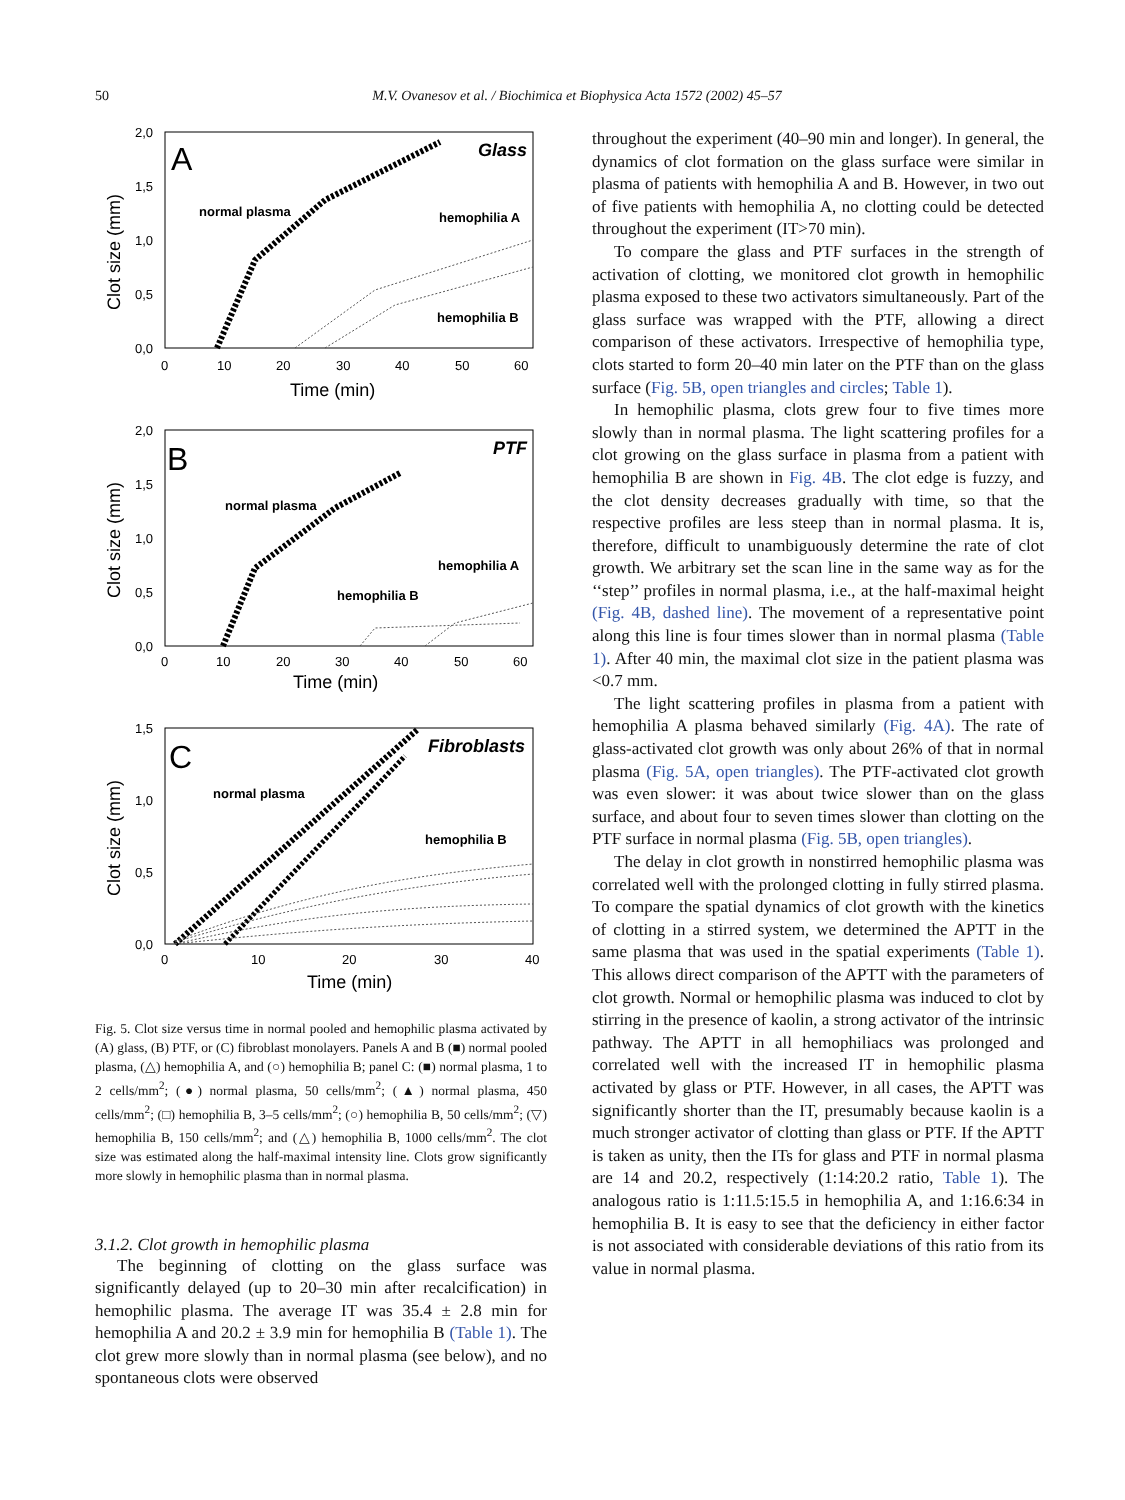50 M.V. Ovanesov et al. / Biochimica et Biophysica Acta 1572 (2002) 45–57
A
Glass
normal plasma
hemophilia A
hemophilia B
2,0
1,5
1,0
0,5
0,0
0
10
20
30
40
50
60
Time (min)
Clot size (mm)
B
PTF
normal plasma
hemophilia A
hemophilia B
2,0
1,5
1,0
0,5
0,0
0
10
20
30
40
50
60
Time (min)
Clot size (mm)
C
Fibroblasts
normal plasma
hemophilia B
1,5
1,0
0,5
0,0
0
10
20
30
40
Time (min)
Clot size (mm)
Fig. 5. Clot size versus time in normal pooled and hemophilic plasma activated by (A) glass, (B) PTF, or (C) fibroblast monolayers. Panels A and B (■) normal pooled plasma, (△) hemophilia A, and (○) hemophilia B; panel C: (■) normal plasma, 1 to 2 cells/mm<sup>2</sup>; (●) normal plasma, 50 cells/mm<sup>2</sup>; (▲) normal plasma, 450 cells/mm<sup>2</sup>; (□) hemophilia B, 3–5 cells/mm<sup>2</sup>; (○) hemophilia B, 50 cells/mm<sup>2</sup>; (▽) hemophilia B, 150 cells/mm<sup>2</sup>; and (△) hemophilia B, 1000 cells/mm<sup>2</sup>. The clot size was estimated along the half-maximal intensity line. Clots grow significantly more slowly in hemophilic plasma than in normal plasma.
3.1.2. Clot growth in hemophilic plasma
The beginning of clotting on the glass surface was significantly delayed (up to 20–30 min after recalcification) in hemophilic plasma. The average IT was 35.4 ± 2.8 min for hemophilia A and 20.2 ± 3.9 min for hemophilia B (Table 1). The clot grew more slowly than in normal plasma (see below), and no spontaneous clots were observed
throughout the experiment (40–90 min and longer). In general, the dynamics of clot formation on the glass surface were similar in plasma of patients with hemophilia A and B. However, in two out of five patients with hemophilia A, no clotting could be detected throughout the experiment (IT>70 min).
To compare the glass and PTF surfaces in the strength of activation of clotting, we monitored clot growth in hemophilic plasma exposed to these two activators simultaneously. Part of the glass surface was wrapped with the PTF, allowing a direct comparison of these activators. Irrespective of hemophilia type, clots started to form 20–40 min later on the PTF than on the glass surface (Fig. 5B, open triangles and circles; Table 1).
In hemophilic plasma, clots grew four to five times more slowly than in normal plasma. The light scattering profiles for a clot growing on the glass surface in plasma from a patient with hemophilia B are shown in Fig. 4B. The clot edge is fuzzy, and the clot density decreases gradually with time, so that the respective profiles are less steep than in normal plasma. It is, therefore, difficult to unambiguously determine the rate of clot growth. We arbitrary set the scan line in the same way as for the ‘‘step’’ profiles in normal plasma, i.e., at the half-maximal height (Fig. 4B, dashed line). The movement of a representative point along this line is four times slower than in normal plasma (Table 1). After 40 min, the maximal clot size in the patient plasma was <0.7 mm.
The light scattering profiles in plasma from a patient with hemophilia A plasma behaved similarly (Fig. 4A). The rate of glass-activated clot growth was only about 26% of that in normal plasma (Fig. 5A, open triangles). The PTF-activated clot growth was even slower: it was about twice slower than on the glass surface, and about four to seven times slower than clotting on the PTF surface in normal plasma (Fig. 5B, open triangles).
The delay in clot growth in nonstirred hemophilic plasma was correlated well with the prolonged clotting in fully stirred plasma. To compare the spatial dynamics of clot growth with the kinetics of clotting in a stirred system, we determined the APTT in the same plasma that was used in the spatial experiments (Table 1). This allows direct comparison of the APTT with the parameters of clot growth. Normal or hemophilic plasma was induced to clot by stirring in the presence of kaolin, a strong activator of the intrinsic pathway. The APTT in all hemophiliacs was prolonged and correlated well with the increased IT in hemophilic plasma activated by glass or PTF. However, in all cases, the APTT was significantly shorter than the IT, presumably because kaolin is a much stronger activator of clotting than glass or PTF. If the APTT is taken as unity, then the ITs for glass and PTF in normal plasma are 14 and 20.2, respectively (1:14:20.2 ratio, Table 1). The analogous ratio is 1:11.5:15.5 in hemophilia A, and 1:16.6:34 in hemophilia B. It is easy to see that the deficiency in either factor is not associated with considerable deviations of this ratio from its value in normal plasma.